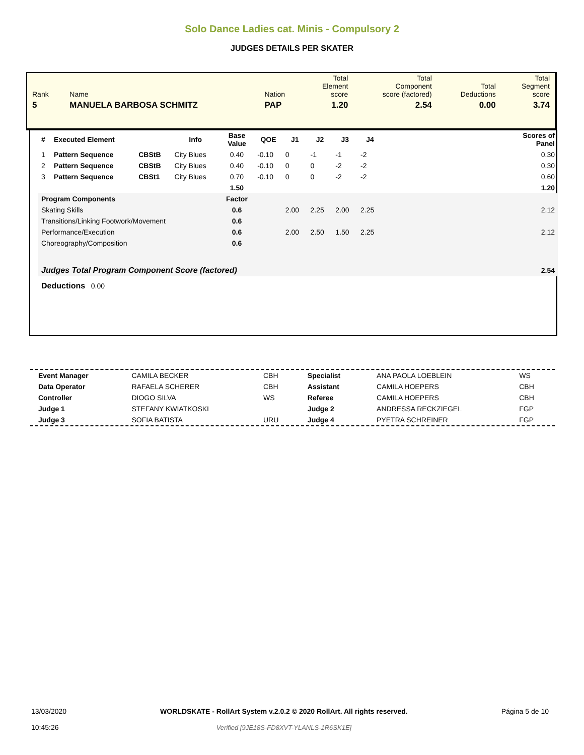Solo Dance Ladies cat. Minis - Compulsory 2
JUDGES DETAILS PER SKATER
| Rank | Name | Nation | Total Element score | Total Component score (factored) | Total Deductions | Total Segment score |
| 5 | MANUELA BARBOSA SCHMITZ | PAP | 1.20 | 2.54 | 0.00 | 3.74 |
| # | Executed Element | | Info | Base Value | QOE | J1 | J2 | J3 | J4 | | Scores of Panel |
| --- | --- | --- | --- | --- | --- | --- | --- | --- | --- | --- | --- |
| 1 | Pattern Sequence | CBStB | City Blues | 0.40 | -0.10 | 0 | -1 | -1 | -2 | | 0.30 |
| 2 | Pattern Sequence | CBStB | City Blues | 0.40 | -0.10 | 0 | 0 | -2 | -2 | | 0.30 |
| 3 | Pattern Sequence | CBSt1 | City Blues | 0.70 | -0.10 | 0 | 0 | -2 | -2 | | 0.60 |
| | | | | 1.50 | | | | | | | 1.20 |
| Program Components | | | | Factor | | | | | | | |
| Skating Skills | | | | 0.6 | | 2.00 | 2.25 | 2.00 | 2.25 | | 2.12 |
| Transitions/Linking Footwork/Movement | | | | 0.6 | | | | | | | |
| Performance/Execution | | | | 0.6 | | 2.00 | 2.50 | 1.50 | 2.25 | | 2.12 |
| Choreography/Composition | | | | 0.6 | | | | | | | |
| Judges Total Program Component Score (factored) | | | | | | | | | | | 2.54 |
| Deductions 0.00 | | | | | | | | | | | |
| Event Manager | CAMILA BECKER | CBH | Specialist | ANA PAOLA LOEBLEIN | WS |
| Data Operator | RAFAELA SCHERER | CBH | Assistant | CAMILA HOEPERS | CBH |
| Controller | DIOGO SILVA | WS | Referee | CAMILA HOEPERS | CBH |
| Judge 1 | STEFANY KWIATKOSKI | | Judge 2 | ANDRESSA RECKZIEGEL | FGP |
| Judge 3 | SOFIA BATISTA | URU | Judge 4 | PYETRA SCHREINER | FGP |
13/03/2020
10:45:26
WORLDSKATE - RollArt System v.2.0.2 © 2020 RollArt. All rights reserved.
Verified [9JE18S-FD8XVT-YLANLS-1R6SK1E]
Página 5 de 10